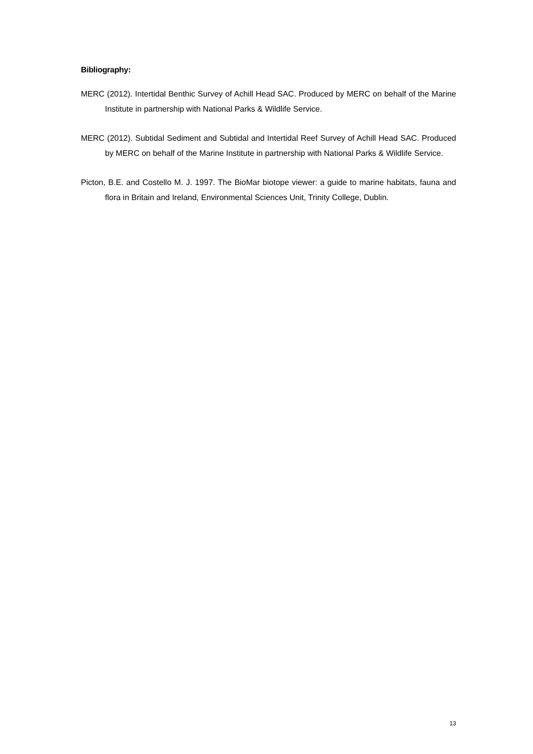Bibliography:
MERC (2012). Intertidal Benthic Survey of Achill Head SAC. Produced by MERC on behalf of the Marine Institute in partnership with National Parks & Wildlife Service.
MERC (2012). Subtidal Sediment and Subtidal and Intertidal Reef Survey of Achill Head SAC. Produced by MERC on behalf of the Marine Institute in partnership with National Parks & Wildlife Service.
Picton, B.E. and Costello M. J. 1997. The BioMar biotope viewer: a guide to marine habitats, fauna and flora in Britain and Ireland, Environmental Sciences Unit, Trinity College, Dublin.
13